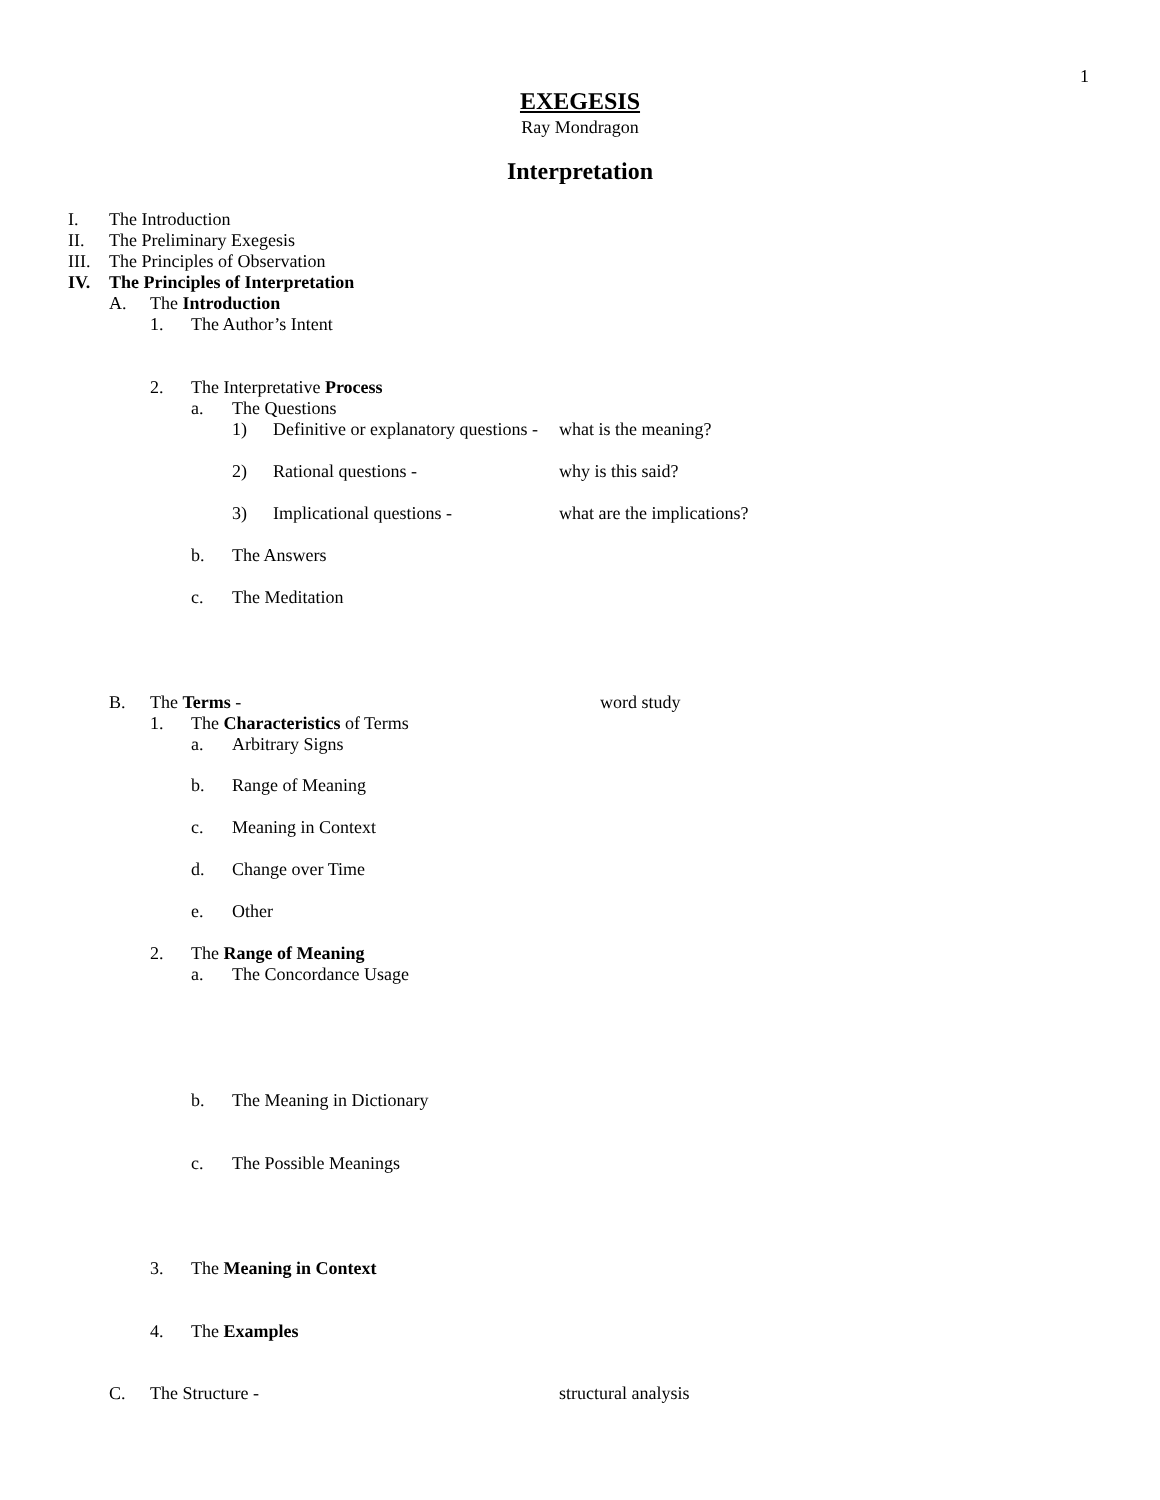1
EXEGESIS
Ray Mondragon
Interpretation
I. The Introduction
II. The Preliminary Exegesis
III. The Principles of Observation
IV. The Principles of Interpretation
A. The Introduction
1. The Author’s Intent
2. The Interpretative Process
a. The Questions
1) Definitive or explanatory questions - what is the meaning?
2) Rational questions - why is this said?
3) Implicational questions - what are the implications?
b. The Answers
c. The Meditation
B. The Terms - word study
1. The Characteristics of Terms
a. Arbitrary Signs
b. Range of Meaning
c. Meaning in Context
d. Change over Time
e. Other
2. The Range of Meaning
a. The Concordance Usage
b. The Meaning in Dictionary
c. The Possible Meanings
3. The Meaning in Context
4. The Examples
C. The Structure - structural analysis